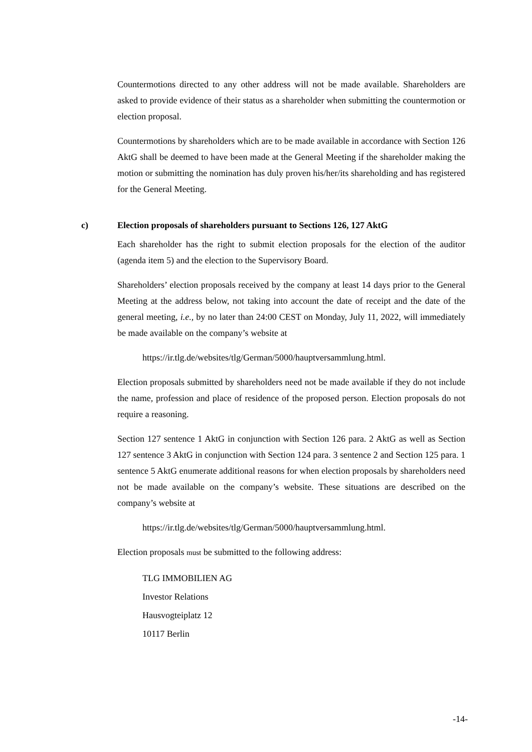Countermotions directed to any other address will not be made available. Shareholders are asked to provide evidence of their status as a shareholder when submitting the countermotion or election proposal.
Countermotions by shareholders which are to be made available in accordance with Section 126 AktG shall be deemed to have been made at the General Meeting if the shareholder making the motion or submitting the nomination has duly proven his/her/its shareholding and has registered for the General Meeting.
c) Election proposals of shareholders pursuant to Sections 126, 127 AktG
Each shareholder has the right to submit election proposals for the election of the auditor (agenda item 5) and the election to the Supervisory Board.
Shareholders’ election proposals received by the company at least 14 days prior to the General Meeting at the address below, not taking into account the date of receipt and the date of the general meeting, i.e., by no later than 24:00 CEST on Monday, July 11, 2022, will immediately be made available on the company’s website at
https://ir.tlg.de/websites/tlg/German/5000/hauptversammlung.html.
Election proposals submitted by shareholders need not be made available if they do not include the name, profession and place of residence of the proposed person. Election proposals do not require a reasoning.
Section 127 sentence 1 AktG in conjunction with Section 126 para. 2 AktG as well as Section 127 sentence 3 AktG in conjunction with Section 124 para. 3 sentence 2 and Section 125 para. 1 sentence 5 AktG enumerate additional reasons for when election proposals by shareholders need not be made available on the company’s website. These situations are described on the company’s website at
https://ir.tlg.de/websites/tlg/German/5000/hauptversammlung.html.
Election proposals must be submitted to the following address:
TLG IMMOBILIEN AG
Investor Relations
Hausvogteiplatz 12
10117 Berlin
-14-